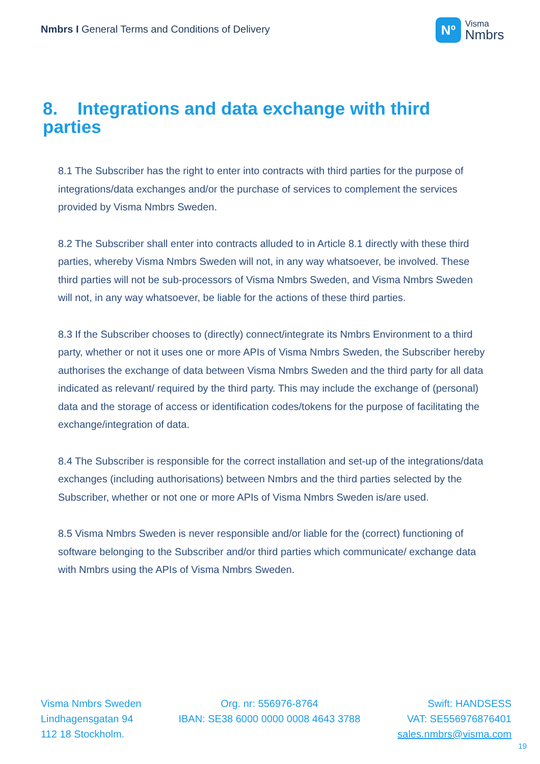Nmbrs I General Terms and Conditions of Delivery
Nº
Visma
Nmbrs
8. Integrations and data exchange with third parties
8.1 The Subscriber has the right to enter into contracts with third parties for the purpose of integrations/data exchanges and/or the purchase of services to complement the services provided by Visma Nmbrs Sweden.
8.2 The Subscriber shall enter into contracts alluded to in Article 8.1 directly with these third parties, whereby Visma Nmbrs Sweden will not, in any way whatsoever, be involved. These third parties will not be sub-processors of Visma Nmbrs Sweden, and Visma Nmbrs Sweden will not, in any way whatsoever, be liable for the actions of these third parties.
8.3 If the Subscriber chooses to (directly) connect/integrate its Nmbrs Environment to a third party, whether or not it uses one or more APIs of Visma Nmbrs Sweden, the Subscriber hereby authorises the exchange of data between Visma Nmbrs Sweden and the third party for all data indicated as relevant/ required by the third party. This may include the exchange of (personal) data and the storage of access or identification codes/tokens for the purpose of facilitating the exchange/integration of data.
8.4 The Subscriber is responsible for the correct installation and set-up of the integrations/data exchanges (including authorisations) between Nmbrs and the third parties selected by the Subscriber, whether or not one or more APIs of Visma Nmbrs Sweden is/are used.
8.5 Visma Nmbrs Sweden is never responsible and/or liable for the (correct) functioning of software belonging to the Subscriber and/or third parties which communicate/ exchange data with Nmbrs using the APIs of Visma Nmbrs Sweden.
Visma Nmbrs Sweden
Lindhagensgatan 94
112 18 Stockholm.
Org. nr: 556976-8764
IBAN: SE38 6000 0000 0008 4643 3788
Swift: HANDSESS
VAT: SE556976876401
sales.nmbrs@visma.com
19